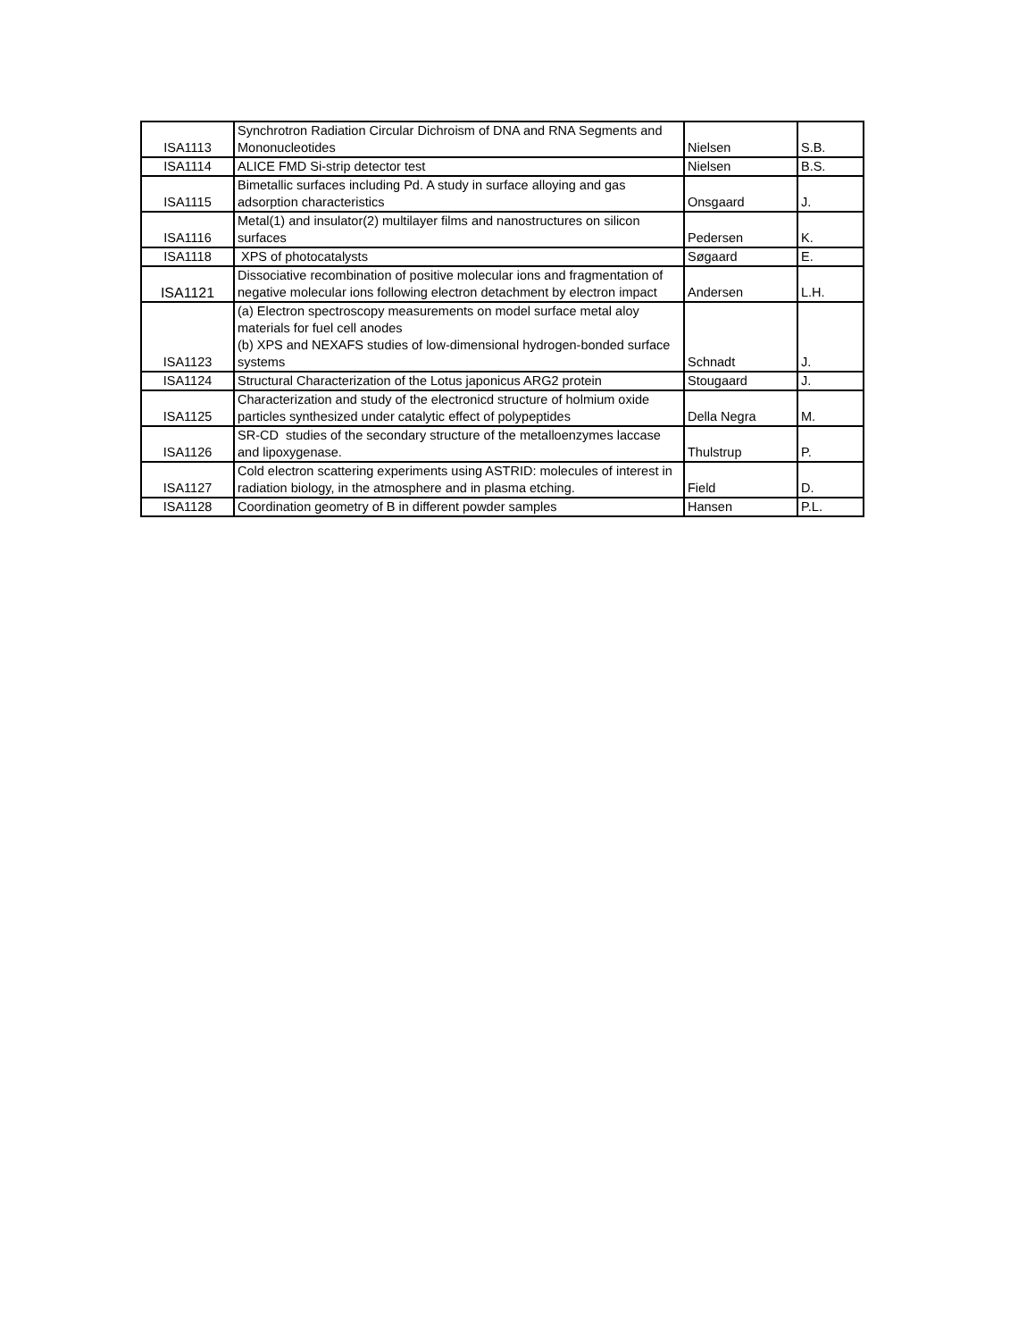| ISA1113 | Synchrotron Radiation Circular Dichroism of DNA and RNA Segments and Mononucleotides | Nielsen | S.B. |
| ISA1114 | ALICE FMD Si-strip detector test | Nielsen | B.S. |
| ISA1115 | Bimetallic surfaces including Pd. A study in surface alloying and gas adsorption characteristics | Onsgaard | J. |
| ISA1116 | Metal(1) and insulator(2) multilayer films and nanostructures on silicon surfaces | Pedersen | K. |
| ISA1118 | XPS of photocatalysts | Søgaard | E. |
| ISA1121 | Dissociative recombination of positive molecular ions and fragmentation of negative molecular ions following electron detachment by electron impact | Andersen | L.H. |
| ISA1123 | (a) Electron spectroscopy measurements on model surface metal aloy materials for fuel cell anodes (b) XPS and NEXAFS studies of low-dimensional hydrogen-bonded surface systems | Schnadt | J. |
| ISA1124 | Structural Characterization of the Lotus japonicus ARG2 protein | Stougaard | J. |
| ISA1125 | Characterization and study of the electronicd structure of holmium oxide particles synthesized under catalytic effect of polypeptides | Della Negra | M. |
| ISA1126 | SR-CD studies of the secondary structure of the metalloenzymes laccase and lipoxygenase. | Thulstrup | P. |
| ISA1127 | Cold electron scattering experiments using ASTRID: molecules of interest in radiation biology, in the atmosphere and in plasma etching. | Field | D. |
| ISA1128 | Coordination geometry of B in different powder samples | Hansen | P.L. |